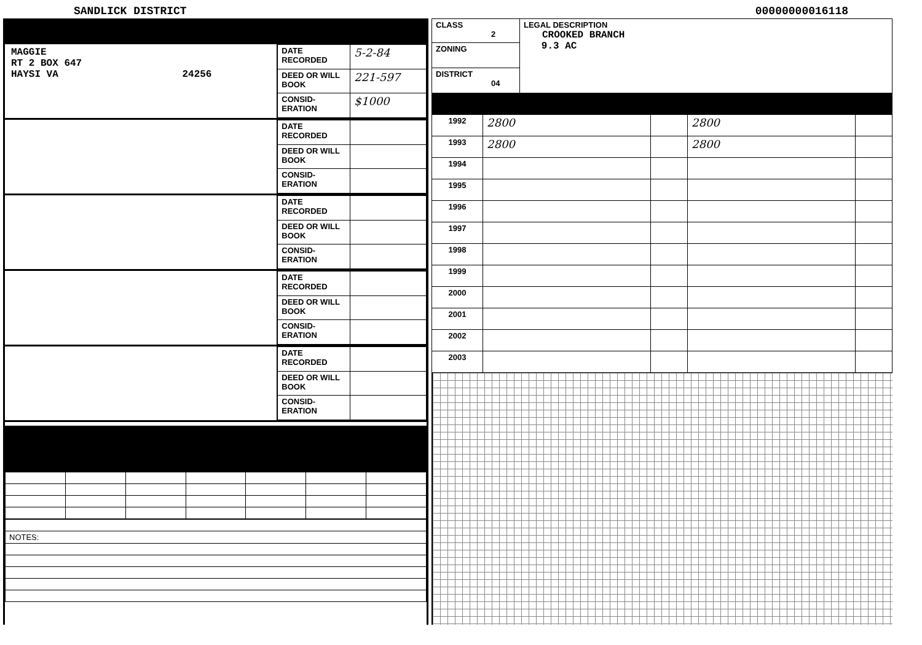SANDLICK DISTRICT 00000000016118
MAGGIE
RT 2 BOX 647
HAYSI VA 24256
| DATE RECORDED | 5-2-84 |
| DEED OR WILL BOOK | 221-597 |
| CONSID-ERATION | $1000 |
| DATE RECORDED | |
| DEED OR WILL BOOK | |
| CONSID-ERATION | |
| DATE RECORDED | |
| DEED OR WILL BOOK | |
| CONSID-ERATION | |
| DATE RECORDED | |
| DEED OR WILL BOOK | |
| CONSID-ERATION | |
| DATE RECORDED | |
| DEED OR WILL BOOK | |
| CONSID-ERATION | |
| NOTES: |
| CLASS 2 | LEGAL DESCRIPTION CROOKED BRANCH 9.3 AC |
| ZONING | |
| DISTRICT 04 | |
| 1992 | 2800 | | 2800 | |
| 1993 | 2800 | | 2800 | |
| 1994 | | | | |
| 1995 | | | | |
| 1996 | | | | |
| 1997 | | | | |
| 1998 | | | | |
| 1999 | | | | |
| 2000 | | | | |
| 2001 | | | | |
| 2002 | | | | |
| 2003 | | | | |